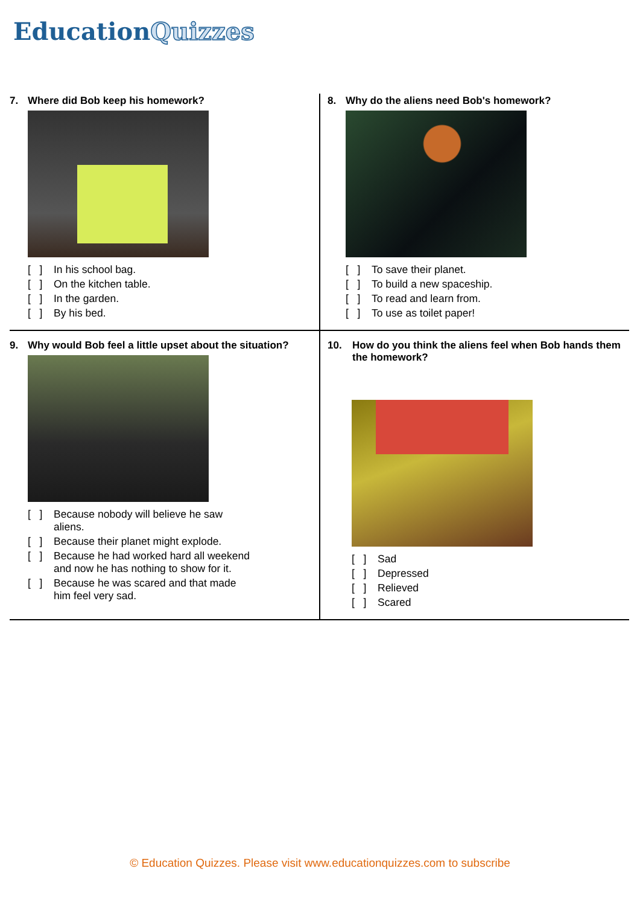EducationQuizzes
7. Where did Bob keep his homework?
[ ] In his school bag.
[ ] On the kitchen table.
[ ] In the garden.
[ ] By his bed.
8. Why do the aliens need Bob's homework?
[ ] To save their planet.
[ ] To build a new spaceship.
[ ] To read and learn from.
[ ] To use as toilet paper!
9. Why would Bob feel a little upset about the situation?
[ ] Because nobody will believe he saw aliens.
[ ] Because their planet might explode.
[ ] Because he had worked hard all weekend and now he has nothing to show for it.
[ ] Because he was scared and that made him feel very sad.
10. How do you think the aliens feel when Bob hands them the homework?
[ ] Sad
[ ] Depressed
[ ] Relieved
[ ] Scared
© Education Quizzes. Please visit www.educationquizzes.com to subscribe